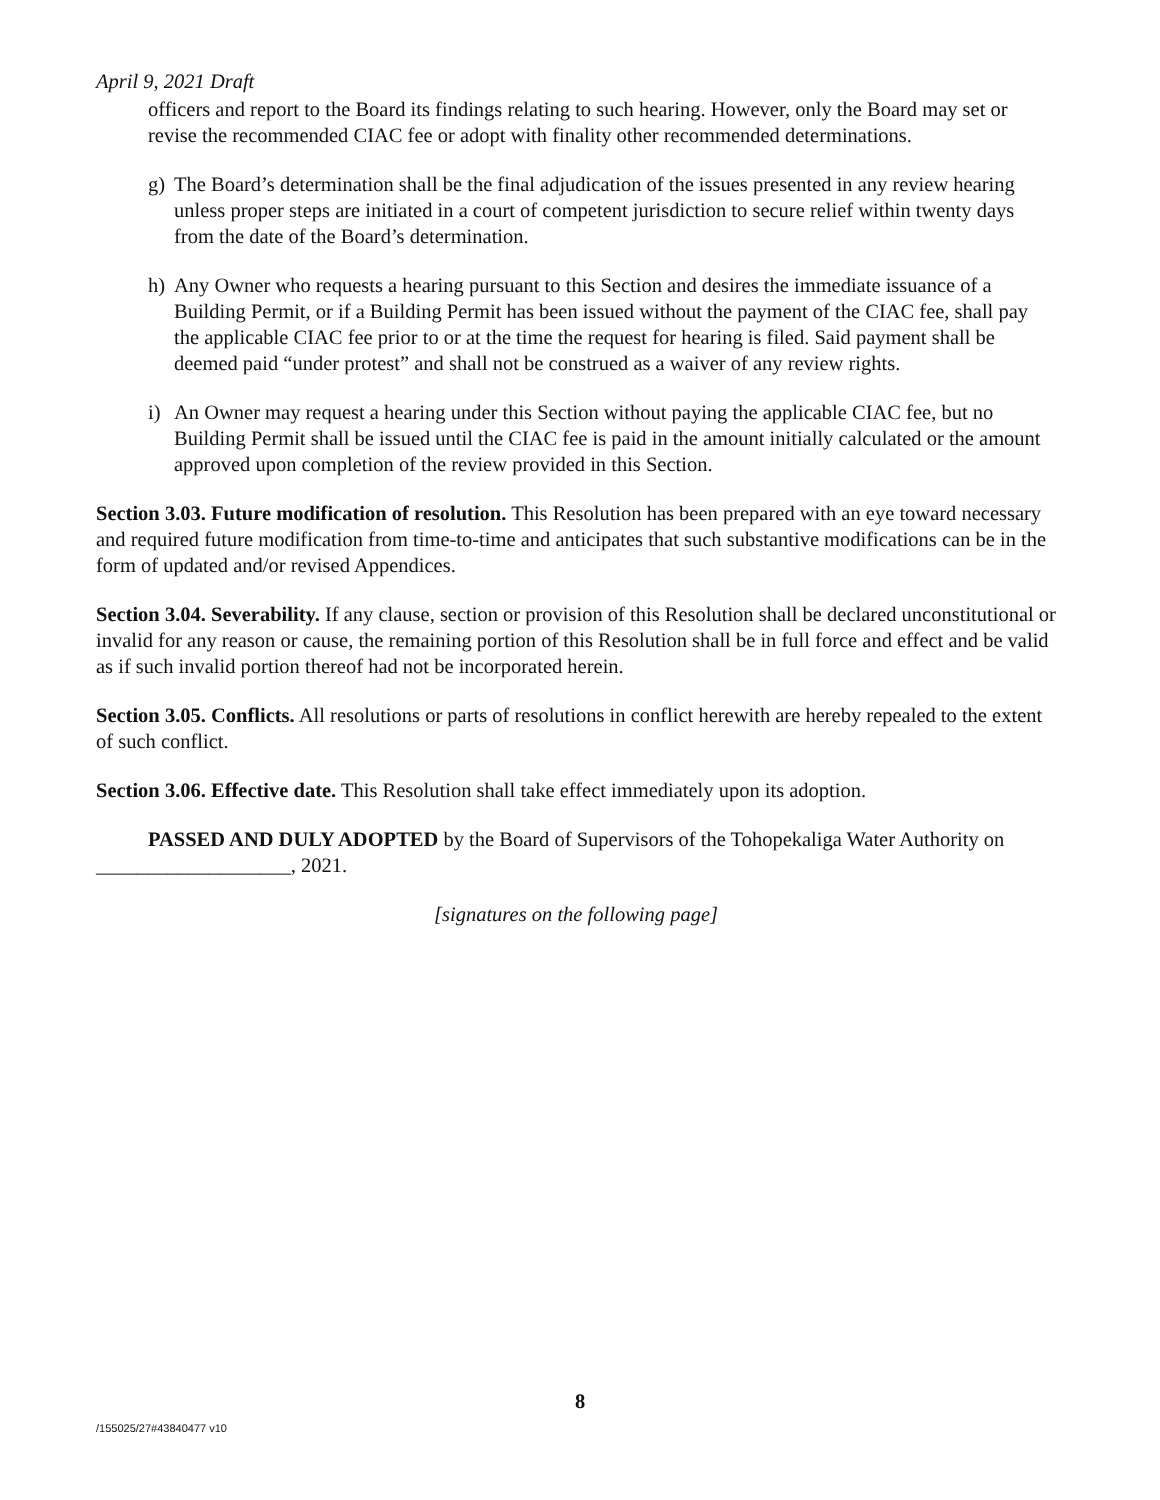April 9, 2021 Draft
officers and report to the Board its findings relating to such hearing. However, only the Board may set or revise the recommended CIAC fee or adopt with finality other recommended determinations.
g) The Board’s determination shall be the final adjudication of the issues presented in any review hearing unless proper steps are initiated in a court of competent jurisdiction to secure relief within twenty days from the date of the Board’s determination.
h) Any Owner who requests a hearing pursuant to this Section and desires the immediate issuance of a Building Permit, or if a Building Permit has been issued without the payment of the CIAC fee, shall pay the applicable CIAC fee prior to or at the time the request for hearing is filed. Said payment shall be deemed paid “under protest” and shall not be construed as a waiver of any review rights.
i) An Owner may request a hearing under this Section without paying the applicable CIAC fee, but no Building Permit shall be issued until the CIAC fee is paid in the amount initially calculated or the amount approved upon completion of the review provided in this Section.
Section 3.03. Future modification of resolution. This Resolution has been prepared with an eye toward necessary and required future modification from time-to-time and anticipates that such substantive modifications can be in the form of updated and/or revised Appendices.
Section 3.04. Severability. If any clause, section or provision of this Resolution shall be declared unconstitutional or invalid for any reason or cause, the remaining portion of this Resolution shall be in full force and effect and be valid as if such invalid portion thereof had not be incorporated herein.
Section 3.05. Conflicts. All resolutions or parts of resolutions in conflict herewith are hereby repealed to the extent of such conflict.
Section 3.06. Effective date. This Resolution shall take effect immediately upon its adoption.
PASSED AND DULY ADOPTED by the Board of Supervisors of the Tohopekaliga Water Authority on ___________________, 2021.
[signatures on the following page]
8
/155025/27#43840477 v10